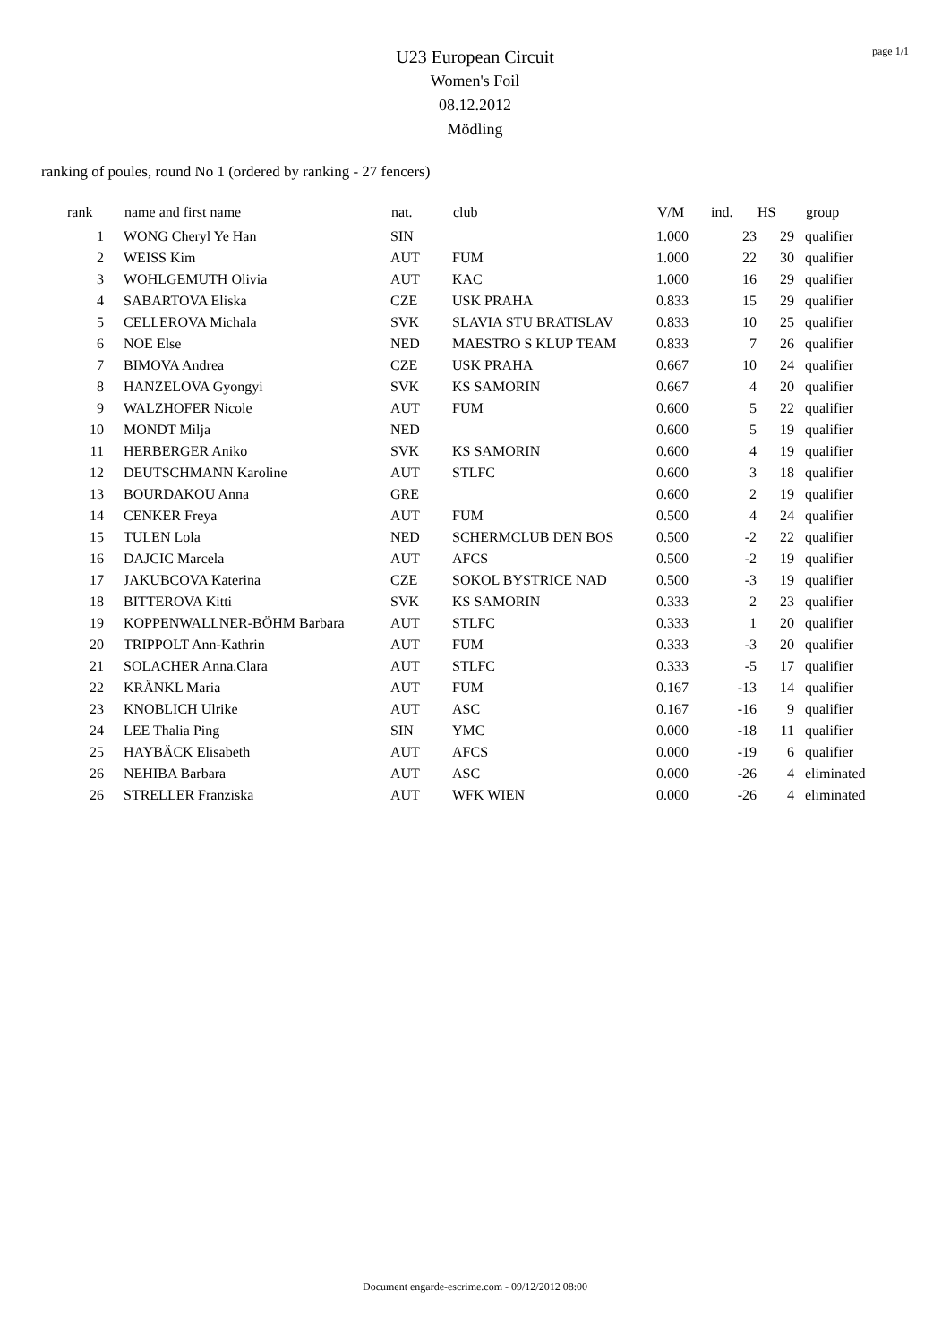page 1/1
U23 European Circuit
Women's Foil
08.12.2012
Mödling
ranking of poules, round No 1 (ordered by ranking - 27 fencers)
| rank | | name and first name | nat. | club | V/M | ind. | HS | group |
| --- | --- | --- | --- | --- | --- | --- | --- | --- |
| 1 | | WONG Cheryl Ye Han | SIN | | 1.000 | 23 | 29 | qualifier |
| 2 | | WEISS Kim | AUT | FUM | 1.000 | 22 | 30 | qualifier |
| 3 | | WOHLGEMUTH Olivia | AUT | KAC | 1.000 | 16 | 29 | qualifier |
| 4 | | SABARTOVA Eliska | CZE | USK PRAHA | 0.833 | 15 | 29 | qualifier |
| 5 | | CELLEROVA Michala | SVK | SLAVIA STU BRATISLAV | 0.833 | 10 | 25 | qualifier |
| 6 | | NOE Else | NED | MAESTRO S KLUP TEAM | 0.833 | 7 | 26 | qualifier |
| 7 | | BIMOVA Andrea | CZE | USK PRAHA | 0.667 | 10 | 24 | qualifier |
| 8 | | HANZELOVA Gyongyi | SVK | KS SAMORIN | 0.667 | 4 | 20 | qualifier |
| 9 | | WALZHOFER Nicole | AUT | FUM | 0.600 | 5 | 22 | qualifier |
| 10 | | MONDT Milja | NED | | 0.600 | 5 | 19 | qualifier |
| 11 | | HERBERGER Aniko | SVK | KS SAMORIN | 0.600 | 4 | 19 | qualifier |
| 12 | | DEUTSCHMANN Karoline | AUT | STLFC | 0.600 | 3 | 18 | qualifier |
| 13 | | BOURDAKOU Anna | GRE | | 0.600 | 2 | 19 | qualifier |
| 14 | | CENKER Freya | AUT | FUM | 0.500 | 4 | 24 | qualifier |
| 15 | | TULEN Lola | NED | SCHERMCLUB DEN BOS | 0.500 | -2 | 22 | qualifier |
| 16 | | DAJCIC Marcela | AUT | AFCS | 0.500 | -2 | 19 | qualifier |
| 17 | | JAKUBCOVA Katerina | CZE | SOKOL BYSTRICE NAD | 0.500 | -3 | 19 | qualifier |
| 18 | | BITTEROVA Kitti | SVK | KS SAMORIN | 0.333 | 2 | 23 | qualifier |
| 19 | | KOPPENWALLNER-BÖHM Barbara | AUT | STLFC | 0.333 | 1 | 20 | qualifier |
| 20 | | TRIPPOLT Ann-Kathrin | AUT | FUM | 0.333 | -3 | 20 | qualifier |
| 21 | | SOLACHER Anna.Clara | AUT | STLFC | 0.333 | -5 | 17 | qualifier |
| 22 | | KRÄNKL Maria | AUT | FUM | 0.167 | -13 | 14 | qualifier |
| 23 | | KNOBLICH Ulrike | AUT | ASC | 0.167 | -16 | 9 | qualifier |
| 24 | | LEE Thalia Ping | SIN | YMC | 0.000 | -18 | 11 | qualifier |
| 25 | | HAYBÄCK Elisabeth | AUT | AFCS | 0.000 | -19 | 6 | qualifier |
| 26 | | NEHIBA Barbara | AUT | ASC | 0.000 | -26 | 4 | eliminated |
| 26 | | STRELLER Franziska | AUT | WFK WIEN | 0.000 | -26 | 4 | eliminated |
Document engarde-escrime.com - 09/12/2012 08:00